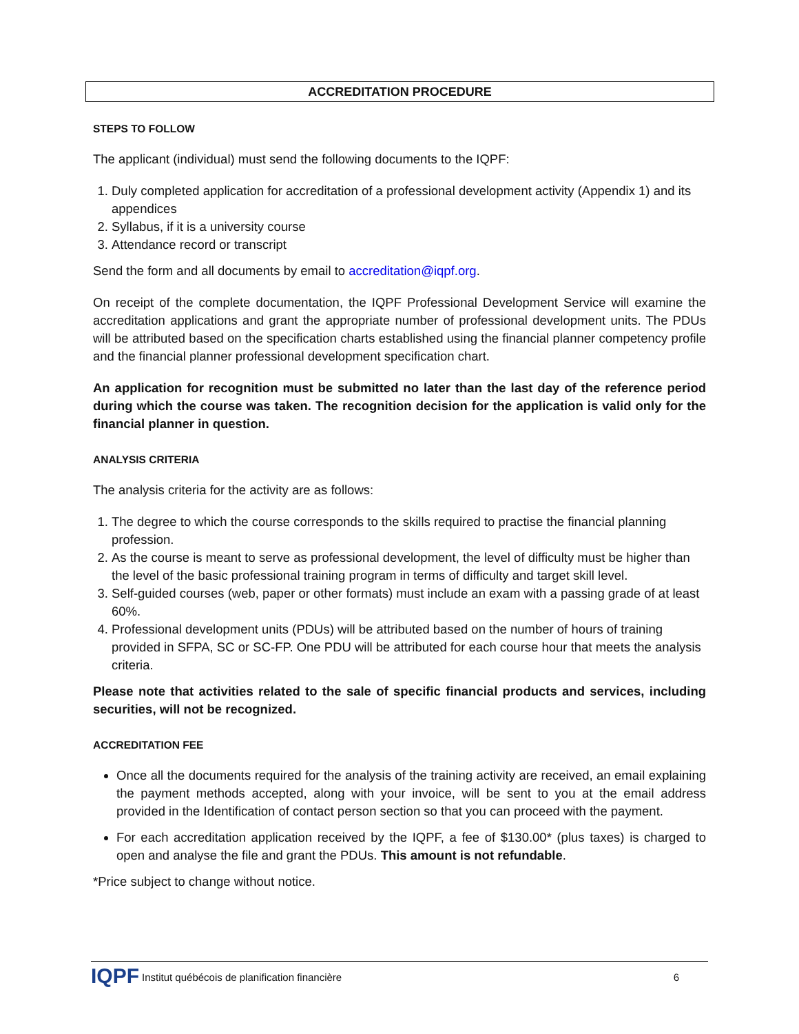ACCREDITATION PROCEDURE
STEPS TO FOLLOW
The applicant (individual) must send the following documents to the IQPF:
1. Duly completed application for accreditation of a professional development activity (Appendix 1) and its appendices
2. Syllabus, if it is a university course
3. Attendance record or transcript
Send the form and all documents by email to accreditation@iqpf.org.
On receipt of the complete documentation, the IQPF Professional Development Service will examine the accreditation applications and grant the appropriate number of professional development units. The PDUs will be attributed based on the specification charts established using the financial planner competency profile and the financial planner professional development specification chart.
An application for recognition must be submitted no later than the last day of the reference period during which the course was taken. The recognition decision for the application is valid only for the financial planner in question.
ANALYSIS CRITERIA
The analysis criteria for the activity are as follows:
1. The degree to which the course corresponds to the skills required to practise the financial planning profession.
2. As the course is meant to serve as professional development, the level of difficulty must be higher than the level of the basic professional training program in terms of difficulty and target skill level.
3. Self-guided courses (web, paper or other formats) must include an exam with a passing grade of at least 60%.
4. Professional development units (PDUs) will be attributed based on the number of hours of training provided in SFPA, SC or SC-FP. One PDU will be attributed for each course hour that meets the analysis criteria.
Please note that activities related to the sale of specific financial products and services, including securities, will not be recognized.
ACCREDITATION FEE
Once all the documents required for the analysis of the training activity are received, an email explaining the payment methods accepted, along with your invoice, will be sent to you at the email address provided in the Identification of contact person section so that you can proceed with the payment.
For each accreditation application received by the IQPF, a fee of $130.00* (plus taxes) is charged to open and analyse the file and grant the PDUs. This amount is not refundable.
*Price subject to change without notice.
IQPF Institut québécois de planification financière 6